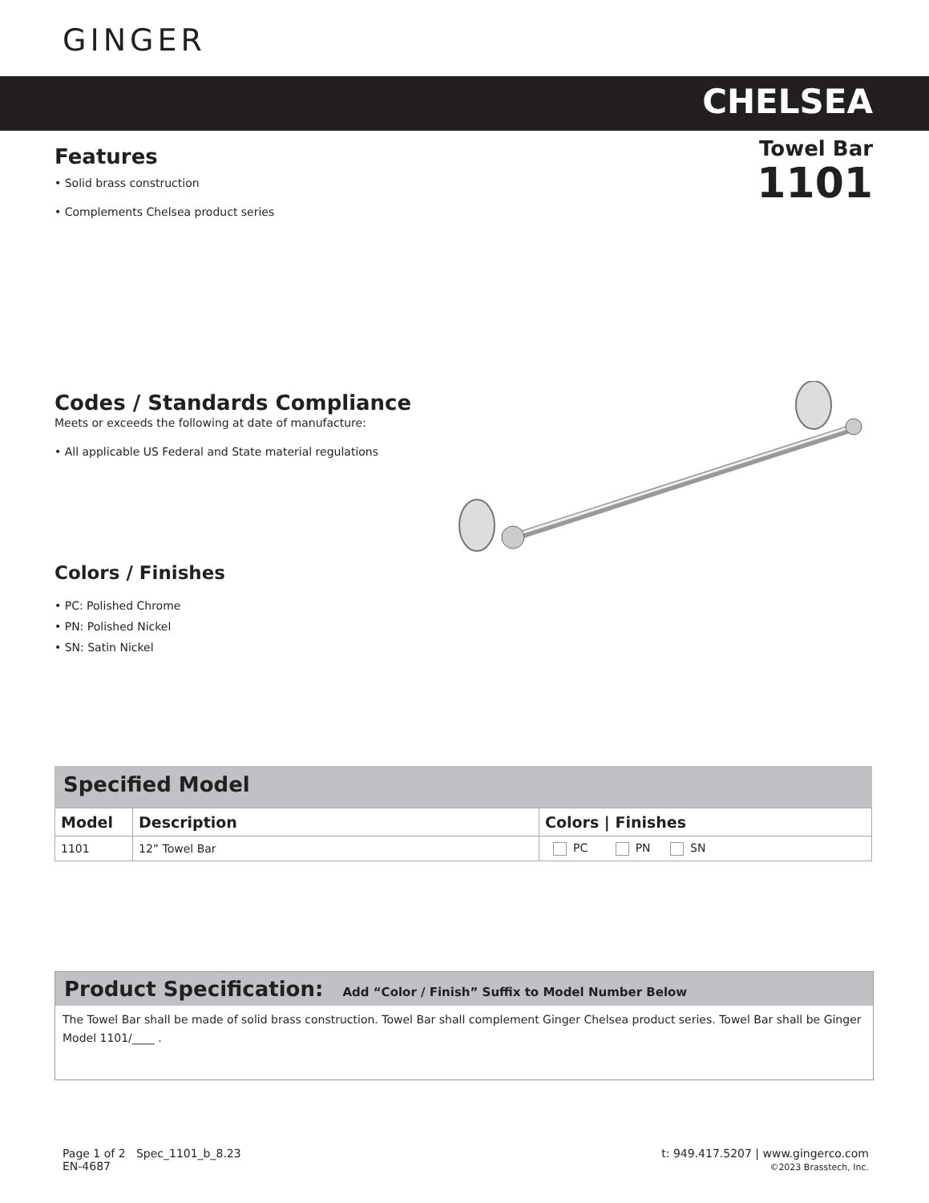GINGER
CHELSEA
Towel Bar
1101
Features
• Solid brass construction
• Complements Chelsea product series
Codes / Standards Compliance
Meets or exceeds the following at date of manufacture:
• All applicable US Federal and State material regulations
Colors / Finishes
• PC: Polished Chrome
• PN: Polished Nickel
• SN: Satin Nickel
Specified Model
| Model | Description | Colors / Finishes |
| --- | --- | --- |
| 1101 | 12” Towel Bar | PC PN SN |
Product Specification: Add “Color / Finish” Suffix to Model Number Below
The Towel Bar shall be made of solid brass construction. Towel Bar shall complement Ginger Chelsea product series. Towel Bar shall be Ginger Model 1101/____ .
Page 1 of 2 Spec_1101_b_8.23
EN-4687
t: 949.417.5207 | www.gingerco.com
©2023 Brasstech, Inc.